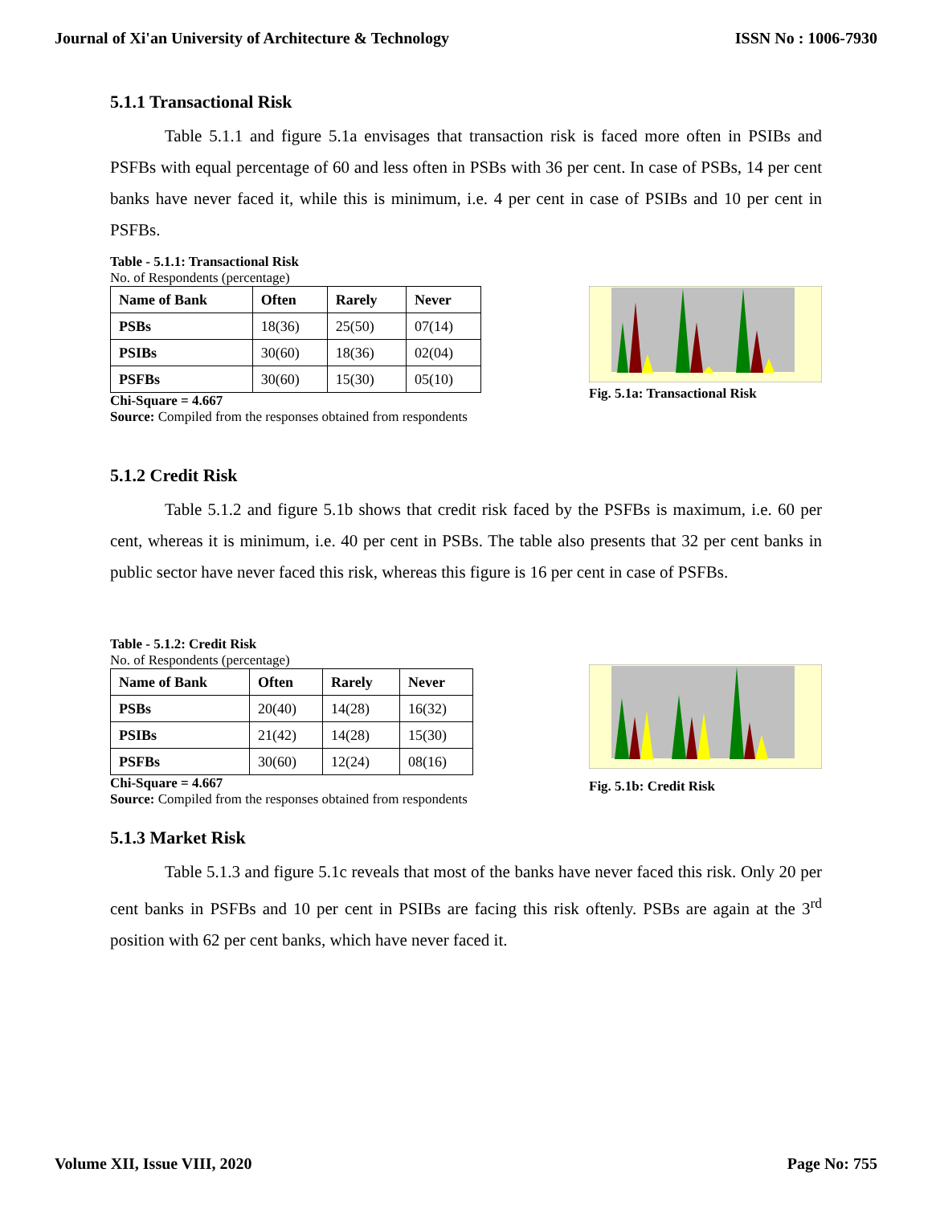Journal of Xi'an University of Architecture & Technology ISSN No : 1006-7930
5.1.1 Transactional Risk
Table 5.1.1 and figure 5.1a envisages that transaction risk is faced more often in PSIBs and PSFBs with equal percentage of 60 and less often in PSBs with 36 per cent. In case of PSBs, 14 per cent banks have never faced it, while this is minimum, i.e. 4 per cent in case of PSIBs and 10 per cent in PSFBs.
Table - 5.1.1: Transactional Risk
No. of Respondents (percentage)
| Name of Bank | Often | Rarely | Never |
| --- | --- | --- | --- |
| PSBs | 18(36) | 25(50) | 07(14) |
| PSIBs | 30(60) | 18(36) | 02(04) |
| PSFBs | 30(60) | 15(30) | 05(10) |
Chi-Square = 4.667
Source: Compiled from the responses obtained from respondents
Fig. 5.1a: Transactional Risk
5.1.2 Credit Risk
Table 5.1.2 and figure 5.1b shows that credit risk faced by the PSFBs is maximum, i.e. 60 per cent, whereas it is minimum, i.e. 40 per cent in PSBs. The table also presents that 32 per cent banks in public sector have never faced this risk, whereas this figure is 16 per cent in case of PSFBs.
Table - 5.1.2: Credit Risk
No. of Respondents (percentage)
| Name of Bank | Often | Rarely | Never |
| --- | --- | --- | --- |
| PSBs | 20(40) | 14(28) | 16(32) |
| PSIBs | 21(42) | 14(28) | 15(30) |
| PSFBs | 30(60) | 12(24) | 08(16) |
Chi-Square = 4.667
Source: Compiled from the responses obtained from respondents
Fig. 5.1b: Credit Risk
5.1.3 Market Risk
Table 5.1.3 and figure 5.1c reveals that most of the banks have never faced this risk. Only 20 per cent banks in PSFBs and 10 per cent in PSIBs are facing this risk oftenly. PSBs are again at the 3<sup>rd</sup> position with 62 per cent banks, which have never faced it.
Volume XII, Issue VIII, 2020 Page No: 755